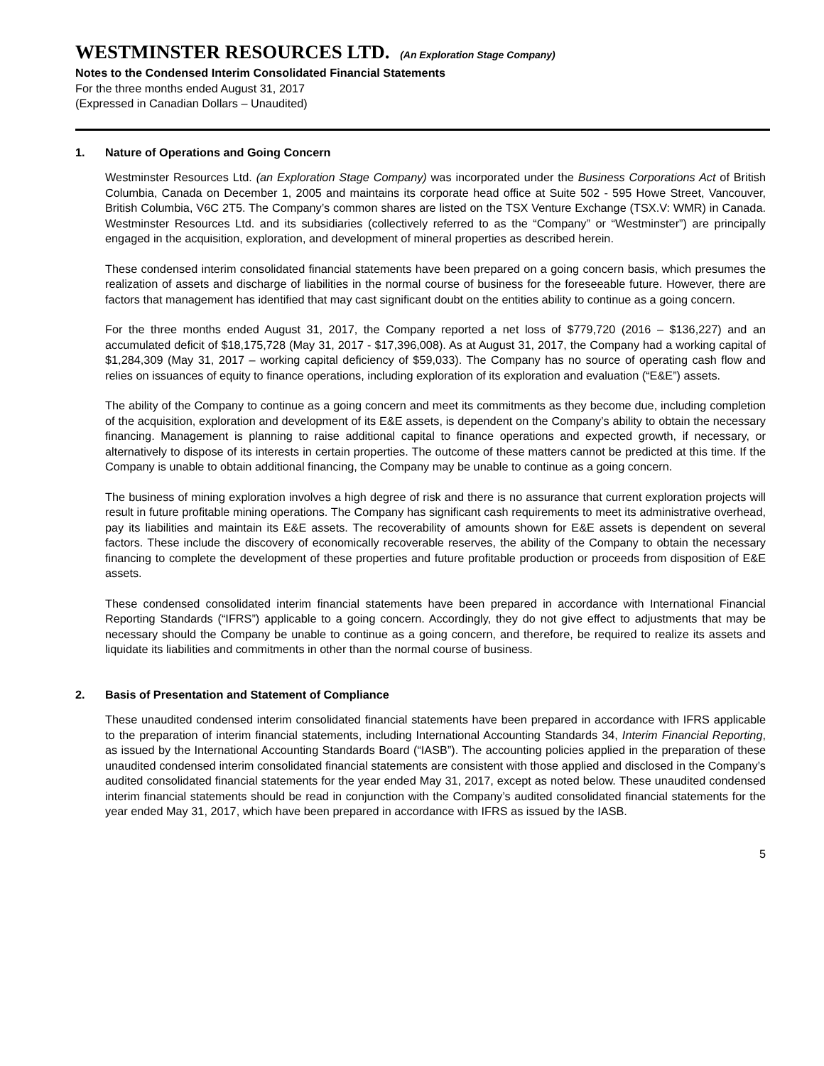WESTMINSTER RESOURCES LTD. (An Exploration Stage Company)
Notes to the Condensed Interim Consolidated Financial Statements
For the three months ended August 31, 2017
(Expressed in Canadian Dollars – Unaudited)
1. Nature of Operations and Going Concern
Westminster Resources Ltd. (an Exploration Stage Company) was incorporated under the Business Corporations Act of British Columbia, Canada on December 1, 2005 and maintains its corporate head office at Suite 502 - 595 Howe Street, Vancouver, British Columbia, V6C 2T5. The Company’s common shares are listed on the TSX Venture Exchange (TSX.V: WMR) in Canada. Westminster Resources Ltd. and its subsidiaries (collectively referred to as the “Company” or “Westminster”) are principally engaged in the acquisition, exploration, and development of mineral properties as described herein.
These condensed interim consolidated financial statements have been prepared on a going concern basis, which presumes the realization of assets and discharge of liabilities in the normal course of business for the foreseeable future. However, there are factors that management has identified that may cast significant doubt on the entities ability to continue as a going concern.
For the three months ended August 31, 2017, the Company reported a net loss of $779,720 (2016 – $136,227) and an accumulated deficit of $18,175,728 (May 31, 2017 - $17,396,008). As at August 31, 2017, the Company had a working capital of $1,284,309 (May 31, 2017 – working capital deficiency of $59,033). The Company has no source of operating cash flow and relies on issuances of equity to finance operations, including exploration of its exploration and evaluation (“E&E”) assets.
The ability of the Company to continue as a going concern and meet its commitments as they become due, including completion of the acquisition, exploration and development of its E&E assets, is dependent on the Company’s ability to obtain the necessary financing. Management is planning to raise additional capital to finance operations and expected growth, if necessary, or alternatively to dispose of its interests in certain properties. The outcome of these matters cannot be predicted at this time. If the Company is unable to obtain additional financing, the Company may be unable to continue as a going concern.
The business of mining exploration involves a high degree of risk and there is no assurance that current exploration projects will result in future profitable mining operations. The Company has significant cash requirements to meet its administrative overhead, pay its liabilities and maintain its E&E assets. The recoverability of amounts shown for E&E assets is dependent on several factors. These include the discovery of economically recoverable reserves, the ability of the Company to obtain the necessary financing to complete the development of these properties and future profitable production or proceeds from disposition of E&E assets.
These condensed consolidated interim financial statements have been prepared in accordance with International Financial Reporting Standards (“IFRS”) applicable to a going concern. Accordingly, they do not give effect to adjustments that may be necessary should the Company be unable to continue as a going concern, and therefore, be required to realize its assets and liquidate its liabilities and commitments in other than the normal course of business.
2. Basis of Presentation and Statement of Compliance
These unaudited condensed interim consolidated financial statements have been prepared in accordance with IFRS applicable to the preparation of interim financial statements, including International Accounting Standards 34, Interim Financial Reporting, as issued by the International Accounting Standards Board (“IASB”). The accounting policies applied in the preparation of these unaudited condensed interim consolidated financial statements are consistent with those applied and disclosed in the Company’s audited consolidated financial statements for the year ended May 31, 2017, except as noted below. These unaudited condensed interim financial statements should be read in conjunction with the Company’s audited consolidated financial statements for the year ended May 31, 2017, which have been prepared in accordance with IFRS as issued by the IASB.
5